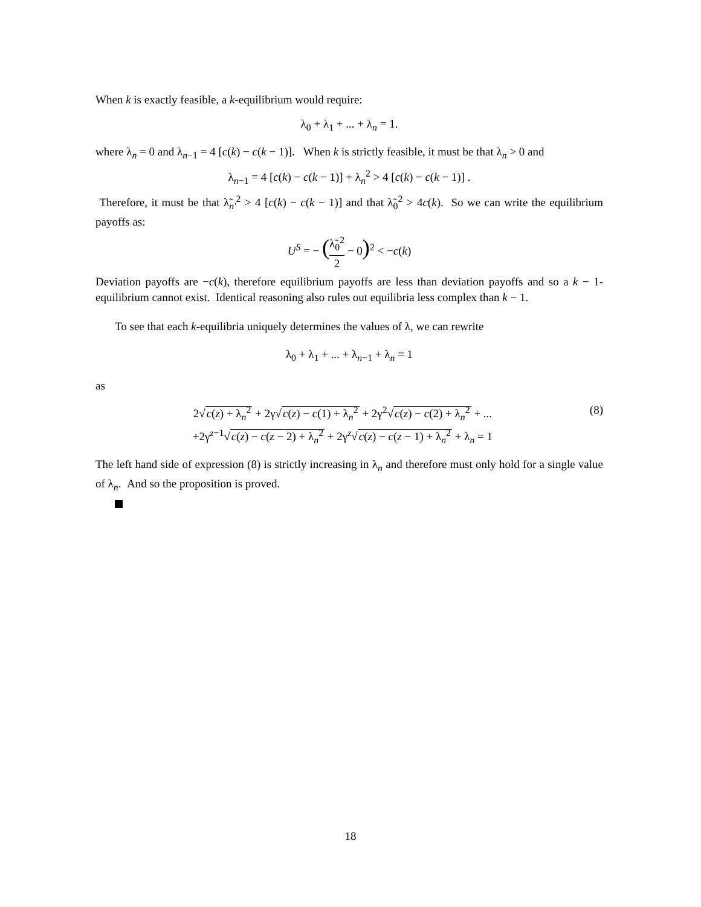When k is exactly feasible, a k-equilibrium would require:
λ<sub>0</sub> + λ<sub>1</sub> + ... + λ<sub>n</sub> = 1.
where λ<sub>n</sub> = 0 and λ<sub>n−1</sub> = 4 [c(k) − c(k − 1)]. When k is strictly feasible, it must be that λ<sub>n</sub> > 0 and
λ<sub>n−1</sub> = 4 [c(k) − c(k − 1)] + λ<sub>n</sub><sup>2</sup> > 4 [c(k) − c(k − 1)] .
Therefore, it must be that λ̃<sub>n′</sub><sup>2</sup> > 4 [c(k) − c(k − 1)] and that λ̃<sub>0</sub><sup>2</sup> > 4c(k). So we can write the equilibrium payoffs as:
U<sup>S</sup> = − (λ̃<sub>0</sub><sup>2</sup> 2 − 0)<sup>2</sup> < −c(k)
Deviation payoffs are −c(k), therefore equilibrium payoffs are less than deviation payoffs and so a k − 1-equilibrium cannot exist. Identical reasoning also rules out equilibria less complex than k − 1.
To see that each k-equilibria uniquely determines the values of λ, we can rewrite
λ<sub>0</sub> + λ<sub>1</sub> + ... + λ<sub>n−1</sub> + λ<sub>n</sub> = 1
as
2√c(z) + λ<sub>n</sub><sup>2</sup> + 2γ√c(z) − c(1) + λ<sub>n</sub><sup>2</sup> + 2γ<sup>2</sup>√c(z) − c(2) + λ<sub>n</sub><sup>2</sup> + ...
+2γ<sup>z−1</sup>√c(z) − c(z − 2) + λ<sub>n</sub><sup>2</sup> + 2γ<sup>z</sup>√c(z) − c(z − 1) + λ<sub>n</sub><sup>2</sup> + λ<sub>n</sub> = 1
(8)
The left hand side of expression (8) is strictly increasing in λ<sub>n</sub> and therefore must only hold for a single value of λ<sub>n</sub>. And so the proposition is proved.
18